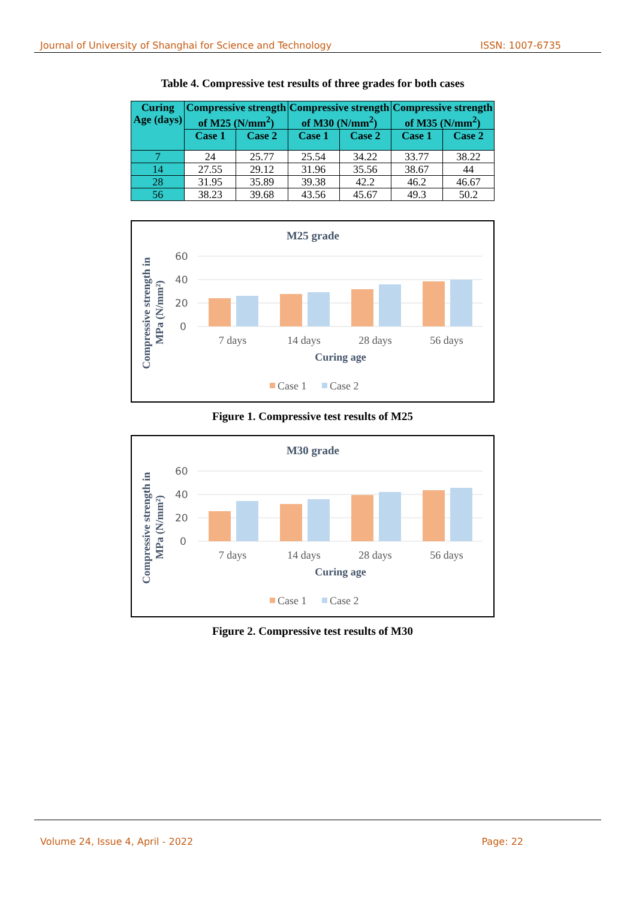Journal of University of Shanghai for Science and Technology ISSN: 1007-6735
Table 4. Compressive test results of three grades for both cases
| Curing Age (days) | Compressive strength of M25 (N/mm<sup>2</sup>) | | Compressive strength of M30 (N/mm<sup>2</sup>) | | Compressive strength of M35 (N/mm<sup>2</sup>) | |
| --- | --- | --- | --- | --- | --- | --- |
| | Case 1 | Case 2 | Case 1 | Case 2 | Case 1 | Case 2 |
| 7 | 24 | 25.77 | 25.54 | 34.22 | 33.77 | 38.22 |
| 14 | 27.55 | 29.12 | 31.96 | 35.56 | 38.67 | 44 |
| 28 | 31.95 | 35.89 | 39.38 | 42.2 | 46.2 | 46.67 |
| 56 | 38.23 | 39.68 | 43.56 | 45.67 | 49.3 | 50.2 |
M25 grade
Compressive strength in
MPa (N/mm²)
60
40
20
0
7 days
14 days
28 days
56 days
Curing age
Case 1
Case 2
Figure 1. Compressive test results of M25
M30 grade
Compressive strength in
MPa (N/mm²)
60
40
20
0
7 days
14 days
28 days
56 days
Curing age
Case 1
Case 2
Figure 2. Compressive test results of M30
Volume 24, Issue 4, April - 2022 Page: 22